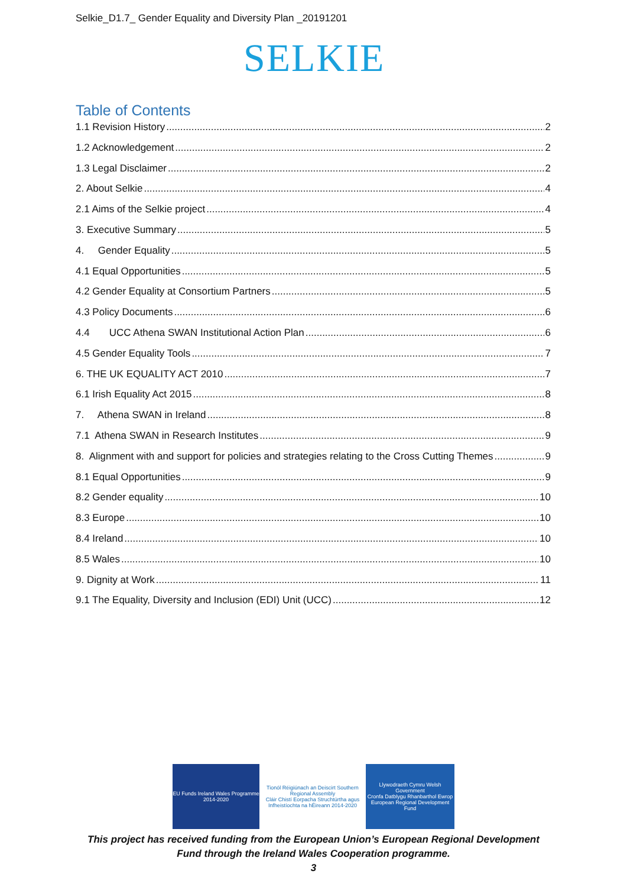Selkie_D1.7_ Gender Equality and Diversity Plan _20191201
SELKIE
Table of Contents
1.1 Revision History 2
1.2 Acknowledgement 2
1.3 Legal Disclaimer 2
2. About Selkie 4
2.1 Aims of the Selkie project 4
3. Executive Summary 5
4. Gender Equality 5
4.1 Equal Opportunities 5
4.2 Gender Equality at Consortium Partners 5
4.3 Policy Documents 6
4.4 UCC Athena SWAN Institutional Action Plan 6
4.5 Gender Equality Tools 7
6. THE UK EQUALITY ACT 2010 7
6.1 Irish Equality Act 2015 8
7. Athena SWAN in Ireland 8
7.1 Athena SWAN in Research Institutes 9
8. Alignment with and support for policies and strategies relating to the Cross Cutting Themes 9
8.1 Equal Opportunities 9
8.2 Gender equality 10
8.3 Europe 10
8.4 Ireland 10
8.5 Wales 10
9. Dignity at Work 11
9.1 The Equality, Diversity and Inclusion (EDI) Unit (UCC) 12
EU Funds Ireland Wales Programme 2014-2020
Tionól Réigiúnach an Deiscirt Southern Regional Assembly
Cláir Chistí Eorpacha Struchtúrtha agus Infheistíochta na hÉireann 2014-2020
Llywodraeth Cymru Welsh Government
Cronfa Datblygu Rhanbarthol Ewrop European Regional Development Fund
This project has received funding from the European Union’s European Regional Development
Fund through the Ireland Wales Cooperation programme.
3